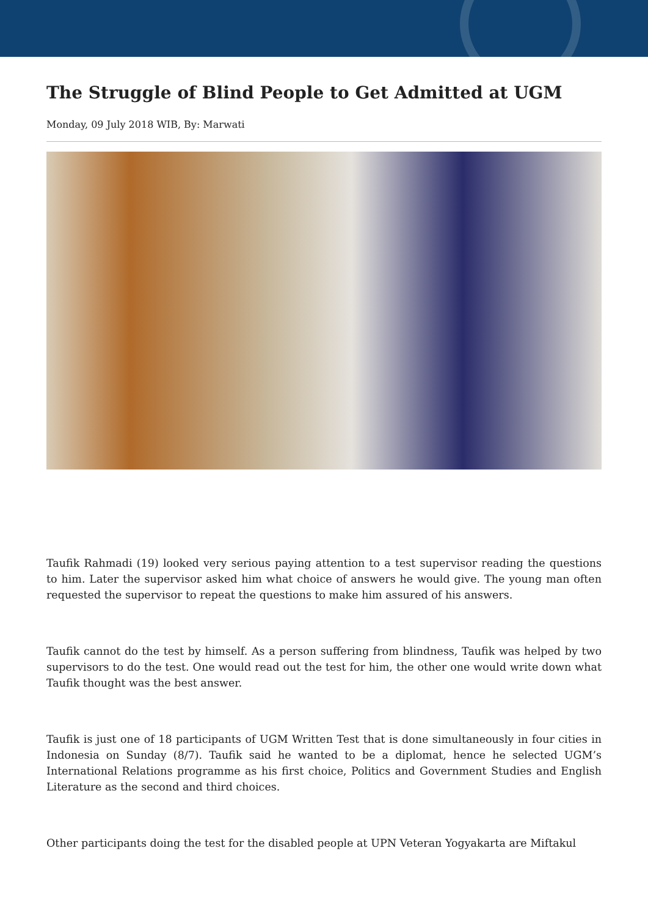The Struggle of Blind People to Get Admitted at UGM
Monday, 09 July 2018 WIB, By: Marwati
Taufik Rahmadi (19) looked very serious paying attention to a test supervisor reading the questions to him. Later the supervisor asked him what choice of answers he would give. The young man often requested the supervisor to repeat the questions to make him assured of his answers.
Taufik cannot do the test by himself. As a person suffering from blindness, Taufik was helped by two supervisors to do the test. One would read out the test for him, the other one would write down what Taufik thought was the best answer.
Taufik is just one of 18 participants of UGM Written Test that is done simultaneously in four cities in Indonesia on Sunday (8/7). Taufik said he wanted to be a diplomat, hence he selected UGM’s International Relations programme as his first choice, Politics and Government Studies and English Literature as the second and third choices.
Other participants doing the test for the disabled people at UPN Veteran Yogyakarta are Miftakul